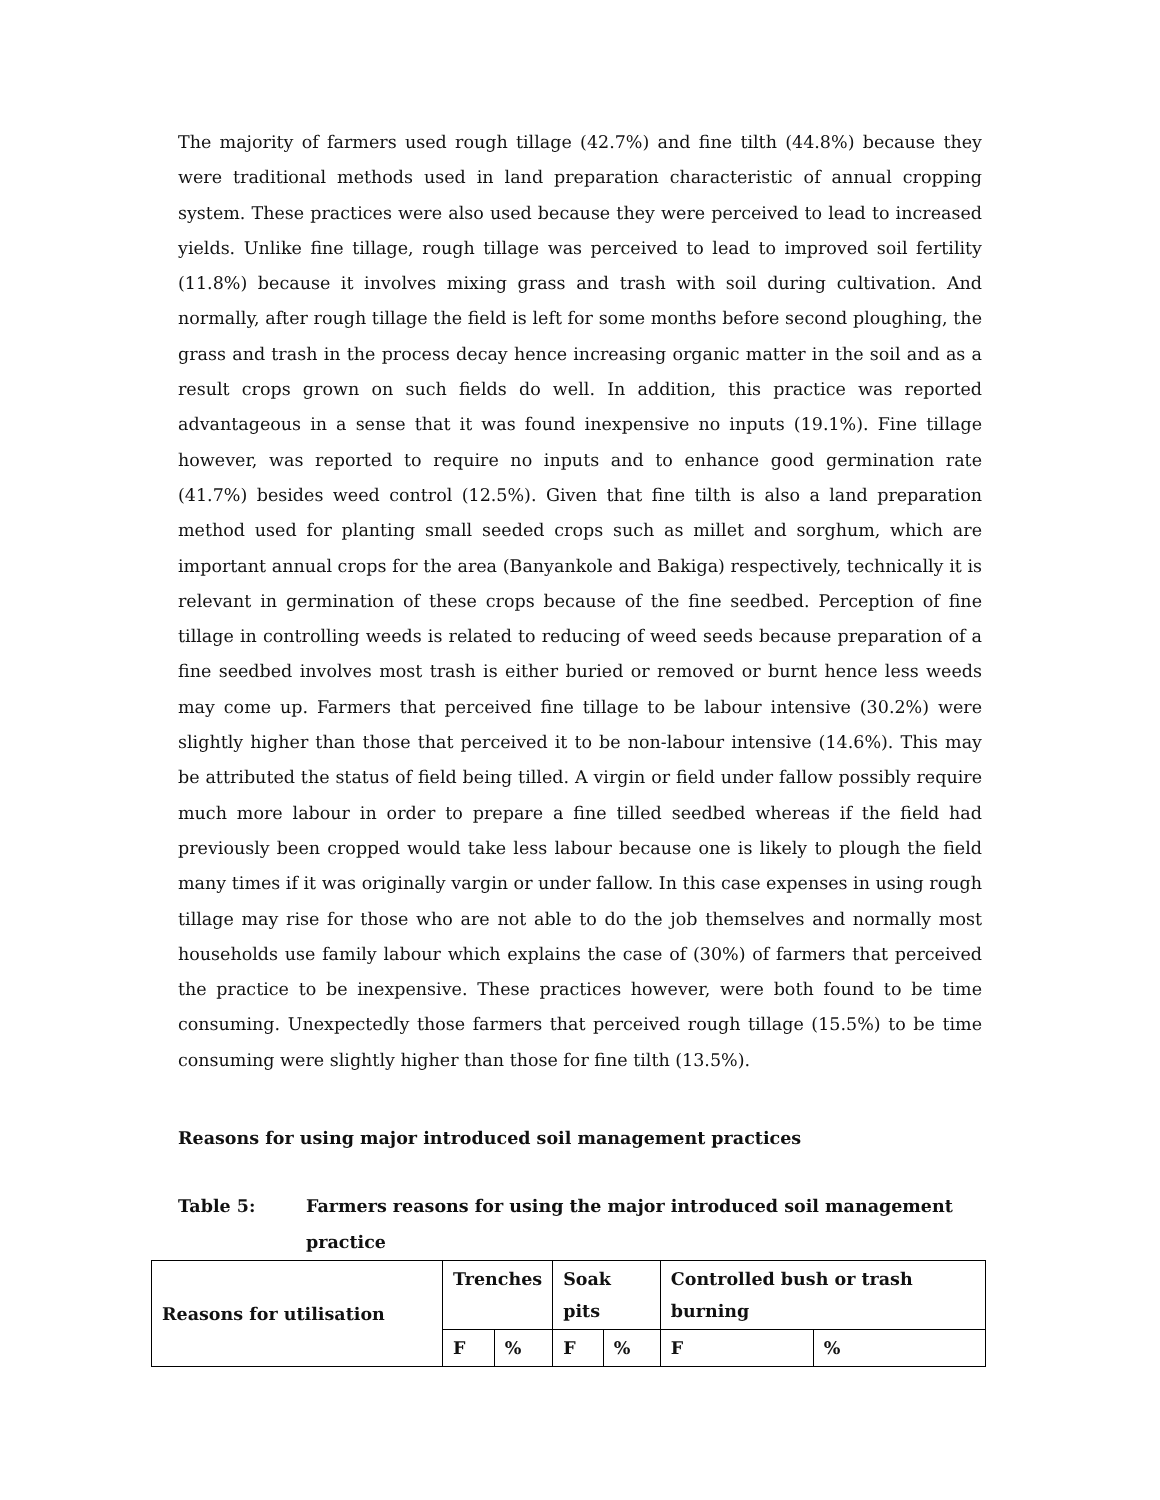The majority of farmers used rough tillage (42.7%) and fine tilth (44.8%) because they were traditional methods used in land preparation characteristic of annual cropping system. These practices were also used because they were perceived to lead to increased yields. Unlike fine tillage, rough tillage was perceived to lead to improved soil fertility (11.8%) because it involves mixing grass and trash with soil during cultivation. And normally, after rough tillage the field is left for some months before second ploughing, the grass and trash in the process decay hence increasing organic matter in the soil and as a result crops grown on such fields do well. In addition, this practice was reported advantageous in a sense that it was found inexpensive no inputs (19.1%). Fine tillage however, was reported to require no inputs and to enhance good germination rate (41.7%) besides weed control (12.5%). Given that fine tilth is also a land preparation method used for planting small seeded crops such as millet and sorghum, which are important annual crops for the area (Banyankole and Bakiga) respectively, technically it is relevant in germination of these crops because of the fine seedbed. Perception of fine tillage in controlling weeds is related to reducing of weed seeds because preparation of a fine seedbed involves most trash is either buried or removed or burnt hence less weeds may come up. Farmers that perceived fine tillage to be labour intensive (30.2%) were slightly higher than those that perceived it to be non-labour intensive (14.6%). This may be attributed the status of field being tilled. A virgin or field under fallow possibly require much more labour in order to prepare a fine tilled seedbed whereas if the field had previously been cropped would take less labour because one is likely to plough the field many times if it was originally vargin or under fallow. In this case expenses in using rough tillage may rise for those who are not able to do the job themselves and normally most households use family labour which explains the case of (30%) of farmers that perceived the practice to be inexpensive. These practices however, were both found to be time consuming. Unexpectedly those farmers that perceived rough tillage (15.5%) to be time consuming were slightly higher than those for fine tilth (13.5%).
Reasons for using major introduced soil management practices
Table 5: Farmers reasons for using the major introduced soil management practice
| Reasons for utilisation | Trenches | | Soak pits | | Controlled bush or trash burning | |
| | F | % | F | % | F | % |